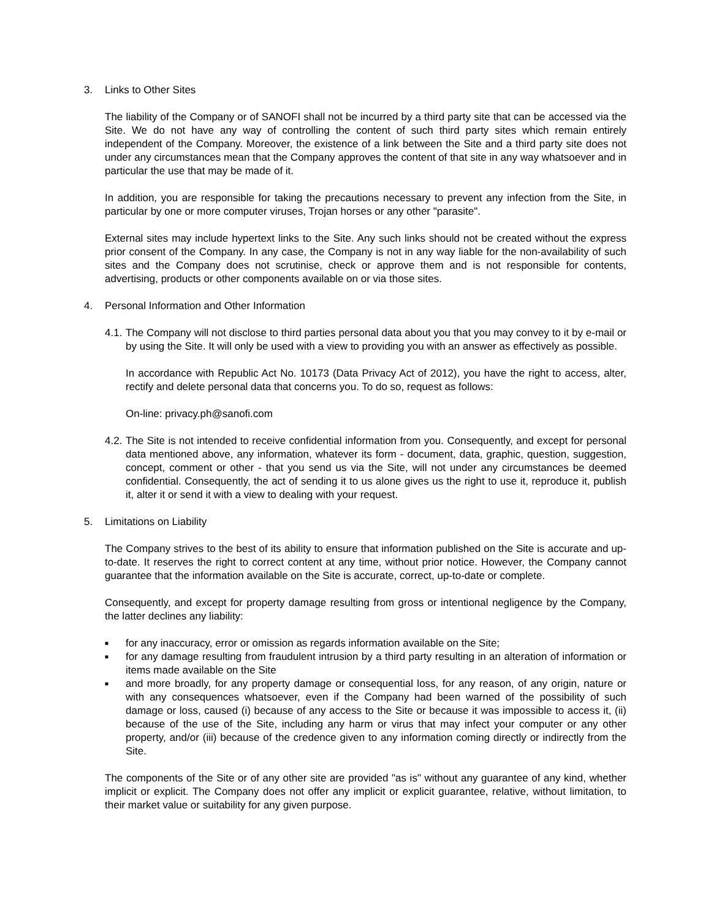3. Links to Other Sites
The liability of the Company or of SANOFI shall not be incurred by a third party site that can be accessed via the Site. We do not have any way of controlling the content of such third party sites which remain entirely independent of the Company. Moreover, the existence of a link between the Site and a third party site does not under any circumstances mean that the Company approves the content of that site in any way whatsoever and in particular the use that may be made of it.
In addition, you are responsible for taking the precautions necessary to prevent any infection from the Site, in particular by one or more computer viruses, Trojan horses or any other "parasite".
External sites may include hypertext links to the Site. Any such links should not be created without the express prior consent of the Company. In any case, the Company is not in any way liable for the non-availability of such sites and the Company does not scrutinise, check or approve them and is not responsible for contents, advertising, products or other components available on or via those sites.
4. Personal Information and Other Information
4.1.
The Company will not disclose to third parties personal data about you that you may convey to it by e-mail or by using the Site. It will only be used with a view to providing you with an answer as effectively as possible.
In accordance with Republic Act No. 10173 (Data Privacy Act of 2012), you have the right to access, alter, rectify and delete personal data that concerns you. To do so, request as follows:
On-line: privacy.ph@sanofi.com
4.2.
The Site is not intended to receive confidential information from you. Consequently, and except for personal data mentioned above, any information, whatever its form - document, data, graphic, question, suggestion, concept, comment or other - that you send us via the Site, will not under any circumstances be deemed confidential. Consequently, the act of sending it to us alone gives us the right to use it, reproduce it, publish it, alter it or send it with a view to dealing with your request.
5. Limitations on Liability
The Company strives to the best of its ability to ensure that information published on the Site is accurate and up-to-date. It reserves the right to correct content at any time, without prior notice. However, the Company cannot guarantee that the information available on the Site is accurate, correct, up-to-date or complete.
Consequently, and except for property damage resulting from gross or intentional negligence by the Company, the latter declines any liability:
■ for any inaccuracy, error or omission as regards information available on the Site;
■ for any damage resulting from fraudulent intrusion by a third party resulting in an alteration of information or items made available on the Site
■ and more broadly, for any property damage or consequential loss, for any reason, of any origin, nature or with any consequences whatsoever, even if the Company had been warned of the possibility of such damage or loss, caused (i) because of any access to the Site or because it was impossible to access it, (ii) because of the use of the Site, including any harm or virus that may infect your computer or any other property, and/or (iii) because of the credence given to any information coming directly or indirectly from the Site.
The components of the Site or of any other site are provided "as is" without any guarantee of any kind, whether implicit or explicit. The Company does not offer any implicit or explicit guarantee, relative, without limitation, to their market value or suitability for any given purpose.